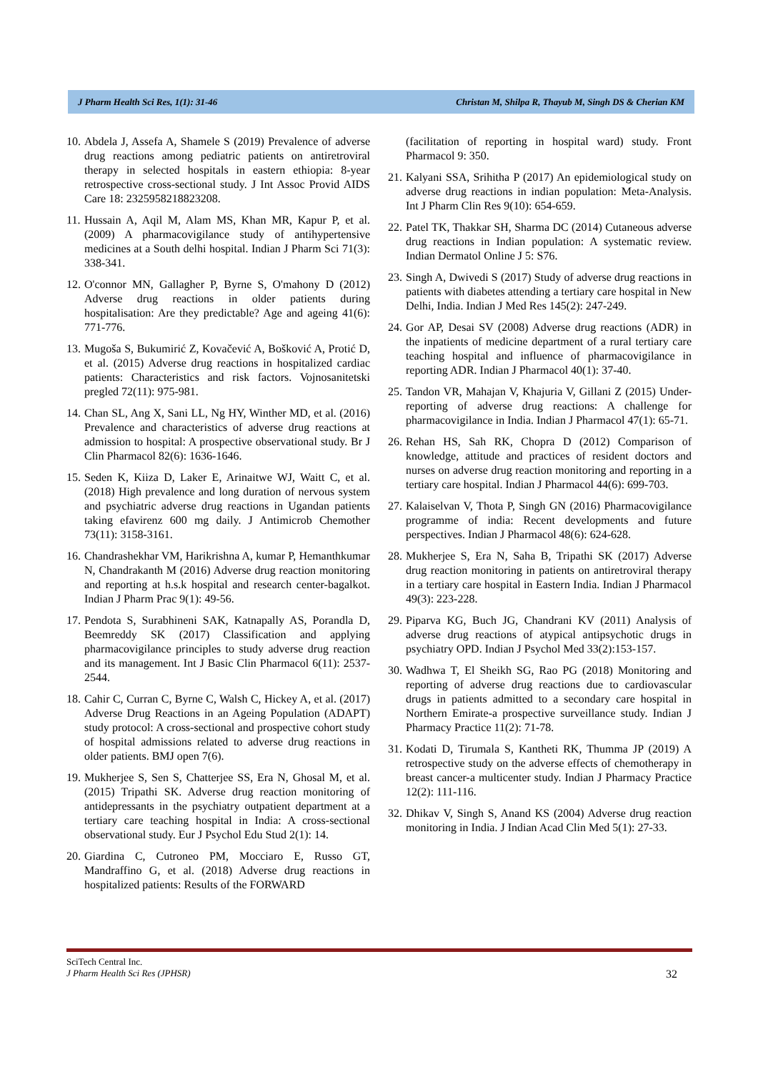J Pharm Health Sci Res, 1(1): 31-46 Christan M, Shilpa R, Thayub M, Singh DS & Cherian KM
10. Abdela J, Assefa A, Shamele S (2019) Prevalence of adverse drug reactions among pediatric patients on antiretroviral therapy in selected hospitals in eastern ethiopia: 8-year retrospective cross-sectional study. J Int Assoc Provid AIDS Care 18: 2325958218823208.
11. Hussain A, Aqil M, Alam MS, Khan MR, Kapur P, et al. (2009) A pharmacovigilance study of antihypertensive medicines at a South delhi hospital. Indian J Pharm Sci 71(3): 338-341.
12. O'connor MN, Gallagher P, Byrne S, O'mahony D (2012) Adverse drug reactions in older patients during hospitalisation: Are they predictable? Age and ageing 41(6): 771-776.
13. Mugoša S, Bukumirić Z, Kovačević A, Bošković A, Protić D, et al. (2015) Adverse drug reactions in hospitalized cardiac patients: Characteristics and risk factors. Vojnosanitetski pregled 72(11): 975-981.
14. Chan SL, Ang X, Sani LL, Ng HY, Winther MD, et al. (2016) Prevalence and characteristics of adverse drug reactions at admission to hospital: A prospective observational study. Br J Clin Pharmacol 82(6): 1636-1646.
15. Seden K, Kiiza D, Laker E, Arinaitwe WJ, Waitt C, et al. (2018) High prevalence and long duration of nervous system and psychiatric adverse drug reactions in Ugandan patients taking efavirenz 600 mg daily. J Antimicrob Chemother 73(11): 3158-3161.
16. Chandrashekhar VM, Harikrishna A, kumar P, Hemanthkumar N, Chandrakanth M (2016) Adverse drug reaction monitoring and reporting at h.s.k hospital and research center-bagalkot. Indian J Pharm Prac 9(1): 49-56.
17. Pendota S, Surabhineni SAK, Katnapally AS, Porandla D, Beemreddy SK (2017) Classification and applying pharmacovigilance principles to study adverse drug reaction and its management. Int J Basic Clin Pharmacol 6(11): 2537-2544.
18. Cahir C, Curran C, Byrne C, Walsh C, Hickey A, et al. (2017) Adverse Drug Reactions in an Ageing Population (ADAPT) study protocol: A cross-sectional and prospective cohort study of hospital admissions related to adverse drug reactions in older patients. BMJ open 7(6).
19. Mukherjee S, Sen S, Chatterjee SS, Era N, Ghosal M, et al. (2015) Tripathi SK. Adverse drug reaction monitoring of antidepressants in the psychiatry outpatient department at a tertiary care teaching hospital in India: A cross-sectional observational study. Eur J Psychol Edu Stud 2(1): 14.
20. Giardina C, Cutroneo PM, Mocciaro E, Russo GT, Mandraffino G, et al. (2018) Adverse drug reactions in hospitalized patients: Results of the FORWARD
(facilitation of reporting in hospital ward) study. Front Pharmacol 9: 350.
21. Kalyani SSA, Srihitha P (2017) An epidemiological study on adverse drug reactions in indian population: Meta-Analysis. Int J Pharm Clin Res 9(10): 654-659.
22. Patel TK, Thakkar SH, Sharma DC (2014) Cutaneous adverse drug reactions in Indian population: A systematic review. Indian Dermatol Online J 5: S76.
23. Singh A, Dwivedi S (2017) Study of adverse drug reactions in patients with diabetes attending a tertiary care hospital in New Delhi, India. Indian J Med Res 145(2): 247-249.
24. Gor AP, Desai SV (2008) Adverse drug reactions (ADR) in the inpatients of medicine department of a rural tertiary care teaching hospital and influence of pharmacovigilance in reporting ADR. Indian J Pharmacol 40(1): 37-40.
25. Tandon VR, Mahajan V, Khajuria V, Gillani Z (2015) Under-reporting of adverse drug reactions: A challenge for pharmacovigilance in India. Indian J Pharmacol 47(1): 65-71.
26. Rehan HS, Sah RK, Chopra D (2012) Comparison of knowledge, attitude and practices of resident doctors and nurses on adverse drug reaction monitoring and reporting in a tertiary care hospital. Indian J Pharmacol 44(6): 699-703.
27. Kalaiselvan V, Thota P, Singh GN (2016) Pharmacovigilance programme of india: Recent developments and future perspectives. Indian J Pharmacol 48(6): 624-628.
28. Mukherjee S, Era N, Saha B, Tripathi SK (2017) Adverse drug reaction monitoring in patients on antiretroviral therapy in a tertiary care hospital in Eastern India. Indian J Pharmacol 49(3): 223-228.
29. Piparva KG, Buch JG, Chandrani KV (2011) Analysis of adverse drug reactions of atypical antipsychotic drugs in psychiatry OPD. Indian J Psychol Med 33(2):153-157.
30. Wadhwa T, El Sheikh SG, Rao PG (2018) Monitoring and reporting of adverse drug reactions due to cardiovascular drugs in patients admitted to a secondary care hospital in Northern Emirate-a prospective surveillance study. Indian J Pharmacy Practice 11(2): 71-78.
31. Kodati D, Tirumala S, Kantheti RK, Thumma JP (2019) A retrospective study on the adverse effects of chemotherapy in breast cancer-a multicenter study. Indian J Pharmacy Practice 12(2): 111-116.
32. Dhikav V, Singh S, Anand KS (2004) Adverse drug reaction monitoring in India. J Indian Acad Clin Med 5(1): 27-33.
SciTech Central Inc.
J Pharm Health Sci Res (JPHSR)
32